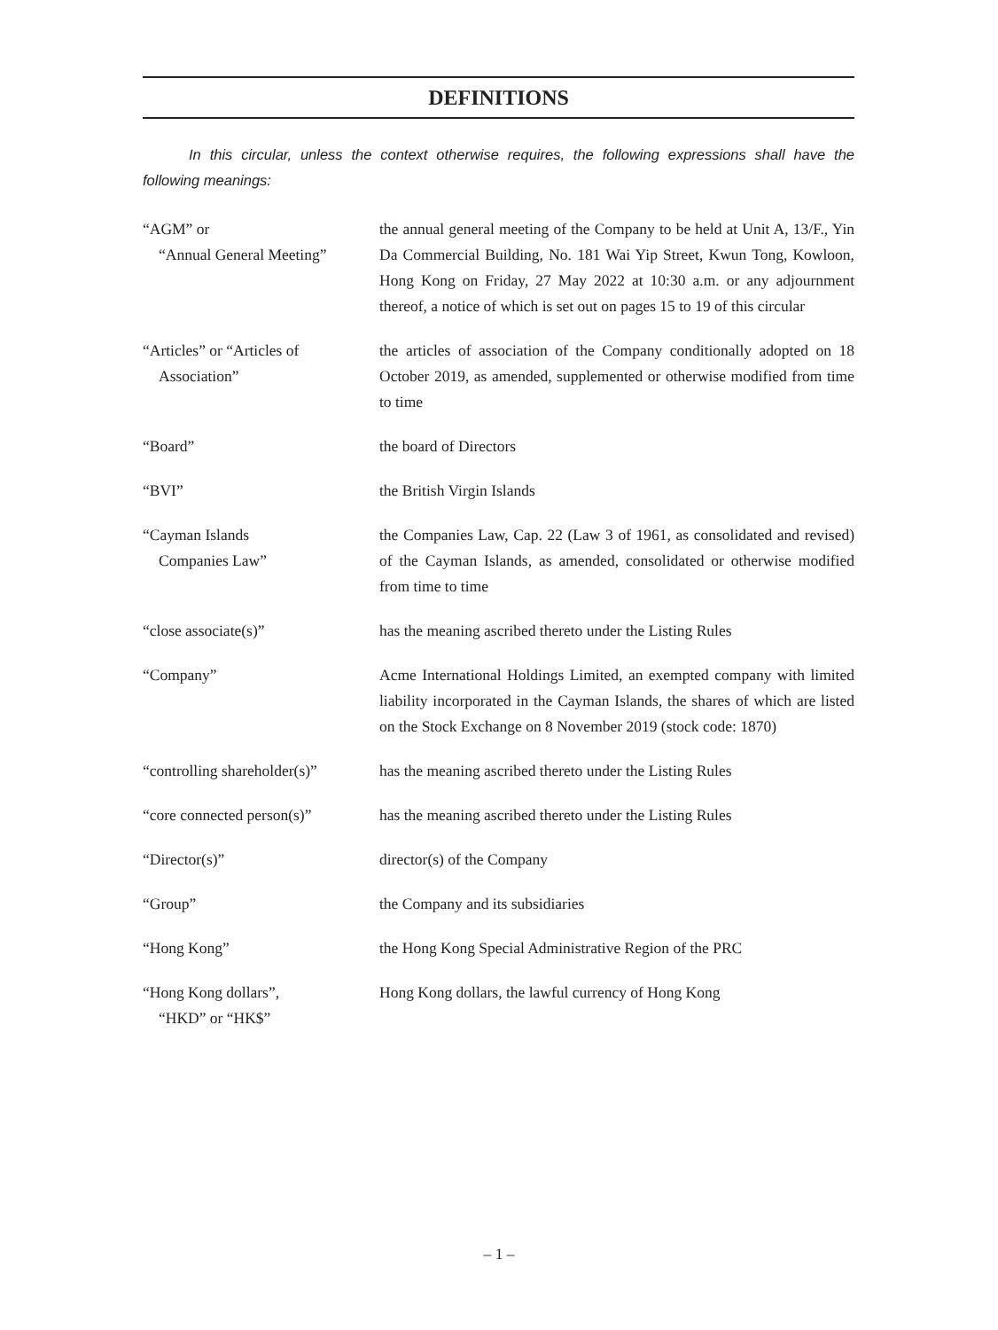DEFINITIONS
In this circular, unless the context otherwise requires, the following expressions shall have the following meanings:
| “AGM” or “Annual General Meeting” | the annual general meeting of the Company to be held at Unit A, 13/F., Yin Da Commercial Building, No. 181 Wai Yip Street, Kwun Tong, Kowloon, Hong Kong on Friday, 27 May 2022 at 10:30 a.m. or any adjournment thereof, a notice of which is set out on pages 15 to 19 of this circular |
| “Articles” or “Articles of Association” | the articles of association of the Company conditionally adopted on 18 October 2019, as amended, supplemented or otherwise modified from time to time |
| “Board” | the board of Directors |
| “BVI” | the British Virgin Islands |
| “Cayman Islands Companies Law” | the Companies Law, Cap. 22 (Law 3 of 1961, as consolidated and revised) of the Cayman Islands, as amended, consolidated or otherwise modified from time to time |
| “close associate(s)” | has the meaning ascribed thereto under the Listing Rules |
| “Company” | Acme International Holdings Limited, an exempted company with limited liability incorporated in the Cayman Islands, the shares of which are listed on the Stock Exchange on 8 November 2019 (stock code: 1870) |
| “controlling shareholder(s)” | has the meaning ascribed thereto under the Listing Rules |
| “core connected person(s)” | has the meaning ascribed thereto under the Listing Rules |
| “Director(s)” | director(s) of the Company |
| “Group” | the Company and its subsidiaries |
| “Hong Kong” | the Hong Kong Special Administrative Region of the PRC |
| “Hong Kong dollars”, “HKD” or “HK$” | Hong Kong dollars, the lawful currency of Hong Kong |
– 1 –